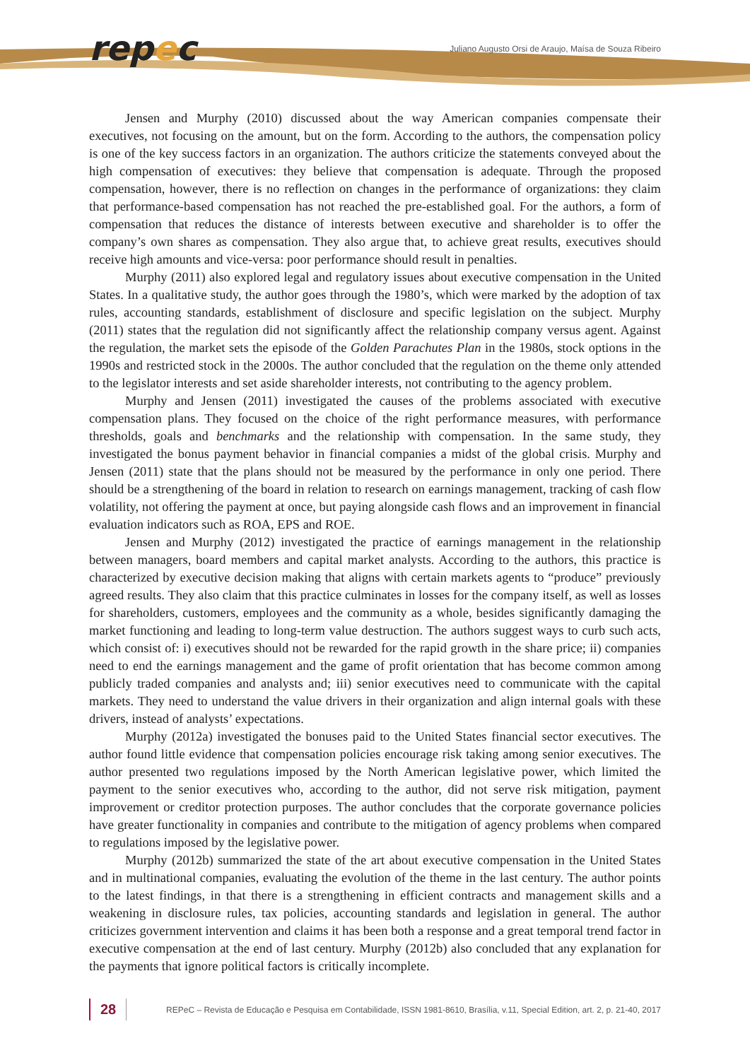repec
Juliano Augusto Orsi de Araujo, Maísa de Souza Ribeiro
Jensen and Murphy (2010) discussed about the way American companies compensate their executives, not focusing on the amount, but on the form. According to the authors, the compensation policy is one of the key success factors in an organization. The authors criticize the statements conveyed about the high compensation of executives: they believe that compensation is adequate. Through the proposed compensation, however, there is no reflection on changes in the performance of organizations: they claim that performance-based compensation has not reached the pre-established goal. For the authors, a form of compensation that reduces the distance of interests between executive and shareholder is to offer the company’s own shares as compensation. They also argue that, to achieve great results, executives should receive high amounts and vice-versa: poor performance should result in penalties.
Murphy (2011) also explored legal and regulatory issues about executive compensation in the United States. In a qualitative study, the author goes through the 1980’s, which were marked by the adoption of tax rules, accounting standards, establishment of disclosure and specific legislation on the subject. Murphy (2011) states that the regulation did not significantly affect the relationship company versus agent. Against the regulation, the market sets the episode of the Golden Parachutes Plan in the 1980s, stock options in the 1990s and restricted stock in the 2000s. The author concluded that the regulation on the theme only attended to the legislator interests and set aside shareholder interests, not contributing to the agency problem.
Murphy and Jensen (2011) investigated the causes of the problems associated with executive compensation plans. They focused on the choice of the right performance measures, with performance thresholds, goals and benchmarks and the relationship with compensation. In the same study, they investigated the bonus payment behavior in financial companies a midst of the global crisis. Murphy and Jensen (2011) state that the plans should not be measured by the performance in only one period. There should be a strengthening of the board in relation to research on earnings management, tracking of cash flow volatility, not offering the payment at once, but paying alongside cash flows and an improvement in financial evaluation indicators such as ROA, EPS and ROE.
Jensen and Murphy (2012) investigated the practice of earnings management in the relationship between managers, board members and capital market analysts. According to the authors, this practice is characterized by executive decision making that aligns with certain markets agents to “produce” previously agreed results. They also claim that this practice culminates in losses for the company itself, as well as losses for shareholders, customers, employees and the community as a whole, besides significantly damaging the market functioning and leading to long-term value destruction. The authors suggest ways to curb such acts, which consist of: i) executives should not be rewarded for the rapid growth in the share price; ii) companies need to end the earnings management and the game of profit orientation that has become common among publicly traded companies and analysts and; iii) senior executives need to communicate with the capital markets. They need to understand the value drivers in their organization and align internal goals with these drivers, instead of analysts’ expectations.
Murphy (2012a) investigated the bonuses paid to the United States financial sector executives. The author found little evidence that compensation policies encourage risk taking among senior executives. The author presented two regulations imposed by the North American legislative power, which limited the payment to the senior executives who, according to the author, did not serve risk mitigation, payment improvement or creditor protection purposes. The author concludes that the corporate governance policies have greater functionality in companies and contribute to the mitigation of agency problems when compared to regulations imposed by the legislative power.
Murphy (2012b) summarized the state of the art about executive compensation in the United States and in multinational companies, evaluating the evolution of the theme in the last century. The author points to the latest findings, in that there is a strengthening in efficient contracts and management skills and a weakening in disclosure rules, tax policies, accounting standards and legislation in general. The author criticizes government intervention and claims it has been both a response and a great temporal trend factor in executive compensation at the end of last century. Murphy (2012b) also concluded that any explanation for the payments that ignore political factors is critically incomplete.
28
REPeC – Revista de Educação e Pesquisa em Contabilidade, ISSN 1981-8610, Brasília, v.11, Special Edition, art. 2, p. 21-40, 2017